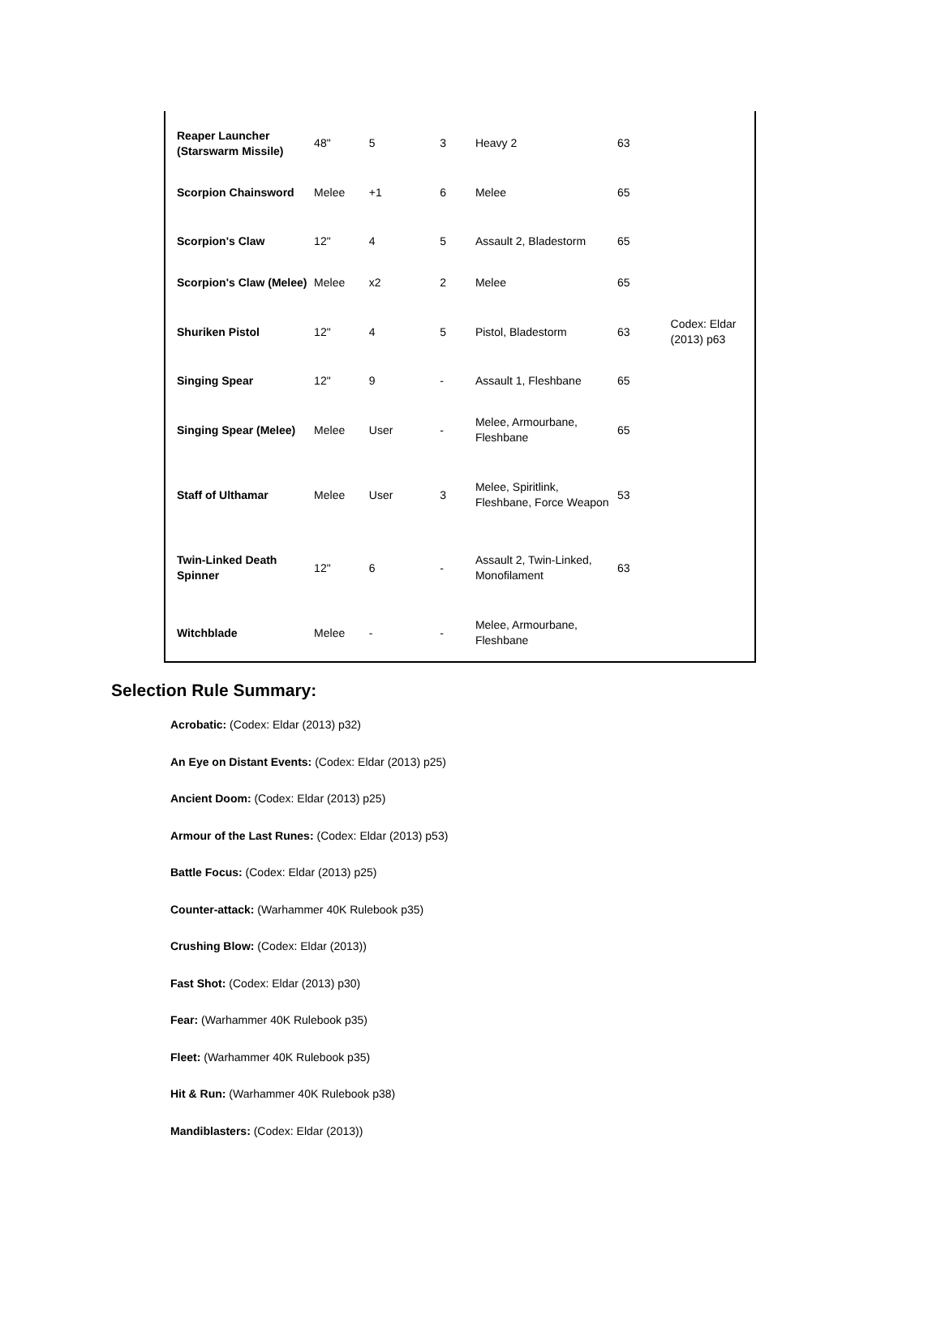| Reaper Launcher (Starswarm Missile) | 48" | 5 | 3 | Heavy 2 | 63 | |
| Scorpion Chainsword | Melee | +1 | 6 | Melee | 65 | |
| Scorpion's Claw | 12" | 4 | 5 | Assault 2, Bladestorm | 65 | |
| Scorpion's Claw (Melee) | Melee | x2 | 2 | Melee | 65 | |
| Shuriken Pistol | 12" | 4 | 5 | Pistol, Bladestorm | 63 | Codex: Eldar (2013) p63 |
| Singing Spear | 12" | 9 | - | Assault 1, Fleshbane | 65 | |
| Singing Spear (Melee) | Melee | User | - | Melee, Armourbane, Fleshbane | 65 | |
| Staff of Ulthamar | Melee | User | 3 | Melee, Spiritlink, Fleshbane, Force Weapon | 53 | |
| Twin-Linked Death Spinner | 12" | 6 | - | Assault 2, Twin-Linked, Monofilament | 63 | |
| Witchblade | Melee | - | - | Melee, Armourbane, Fleshbane | | |
Selection Rule Summary:
Acrobatic: (Codex: Eldar (2013) p32)
An Eye on Distant Events: (Codex: Eldar (2013) p25)
Ancient Doom: (Codex: Eldar (2013) p25)
Armour of the Last Runes: (Codex: Eldar (2013) p53)
Battle Focus: (Codex: Eldar (2013) p25)
Counter-attack: (Warhammer 40K Rulebook p35)
Crushing Blow: (Codex: Eldar (2013))
Fast Shot: (Codex: Eldar (2013) p30)
Fear: (Warhammer 40K Rulebook p35)
Fleet: (Warhammer 40K Rulebook p35)
Hit & Run: (Warhammer 40K Rulebook p38)
Mandiblasters: (Codex: Eldar (2013))